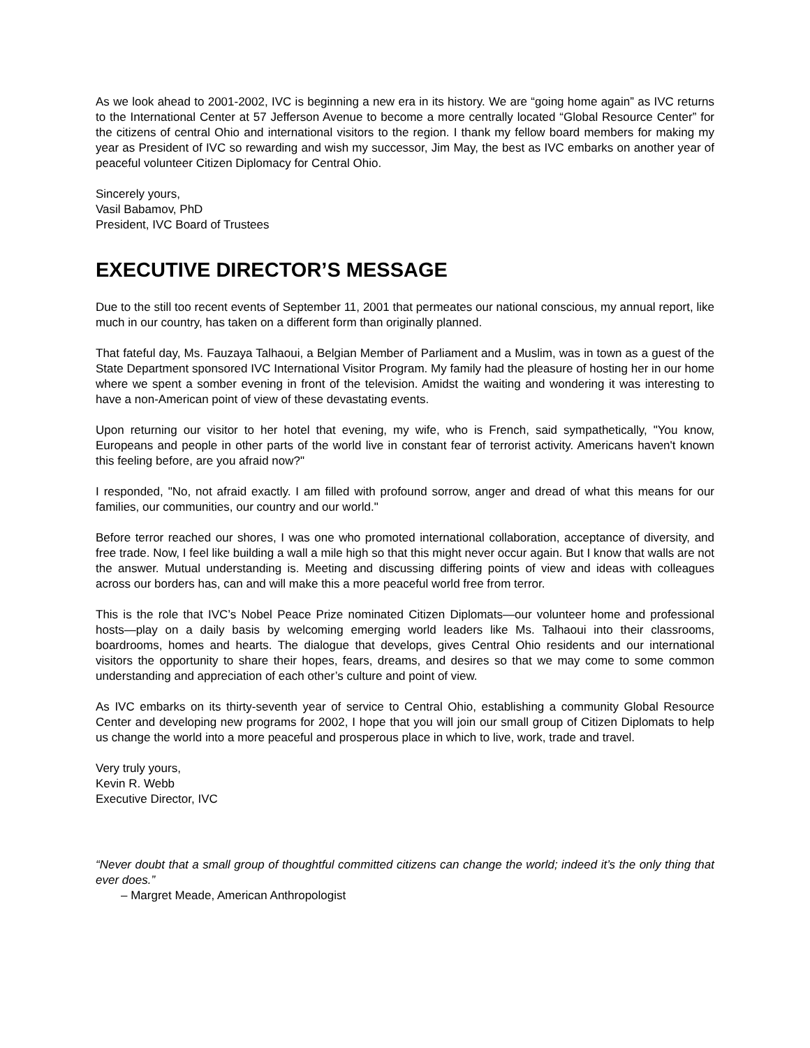As we look ahead to 2001-2002, IVC is beginning a new era in its history. We are “going home again” as IVC returns to the International Center at 57 Jefferson Avenue to become a more centrally located “Global Resource Center” for the citizens of central Ohio and international visitors to the region. I thank my fellow board members for making my year as President of IVC so rewarding and wish my successor, Jim May, the best as IVC embarks on another year of peaceful volunteer Citizen Diplomacy for Central Ohio.
Sincerely yours,
Vasil Babamov, PhD
President, IVC Board of Trustees
EXECUTIVE DIRECTOR’S MESSAGE
Due to the still too recent events of September 11, 2001 that permeates our national conscious, my annual report, like much in our country, has taken on a different form than originally planned.
That fateful day, Ms. Fauzaya Talhaoui, a Belgian Member of Parliament and a Muslim, was in town as a guest of the State Department sponsored IVC International Visitor Program. My family had the pleasure of hosting her in our home where we spent a somber evening in front of the television. Amidst the waiting and wondering it was interesting to have a non-American point of view of these devastating events.
Upon returning our visitor to her hotel that evening, my wife, who is French, said sympathetically, "You know, Europeans and people in other parts of the world live in constant fear of terrorist activity. Americans haven't known this feeling before, are you afraid now?"
I responded, "No, not afraid exactly. I am filled with profound sorrow, anger and dread of what this means for our families, our communities, our country and our world."
Before terror reached our shores, I was one who promoted international collaboration, acceptance of diversity, and free trade. Now, I feel like building a wall a mile high so that this might never occur again. But I know that walls are not the answer. Mutual understanding is. Meeting and discussing differing points of view and ideas with colleagues across our borders has, can and will make this a more peaceful world free from terror.
This is the role that IVC’s Nobel Peace Prize nominated Citizen Diplomats—our volunteer home and professional hosts—play on a daily basis by welcoming emerging world leaders like Ms. Talhaoui into their classrooms, boardrooms, homes and hearts. The dialogue that develops, gives Central Ohio residents and our international visitors the opportunity to share their hopes, fears, dreams, and desires so that we may come to some common understanding and appreciation of each other’s culture and point of view.
As IVC embarks on its thirty-seventh year of service to Central Ohio, establishing a community Global Resource Center and developing new programs for 2002, I hope that you will join our small group of Citizen Diplomats to help us change the world into a more peaceful and prosperous place in which to live, work, trade and travel.
Very truly yours,
Kevin R. Webb
Executive Director, IVC
“Never doubt that a small group of thoughtful committed citizens can change the world; indeed it’s the only thing that ever does.”
– Margret Meade, American Anthropologist